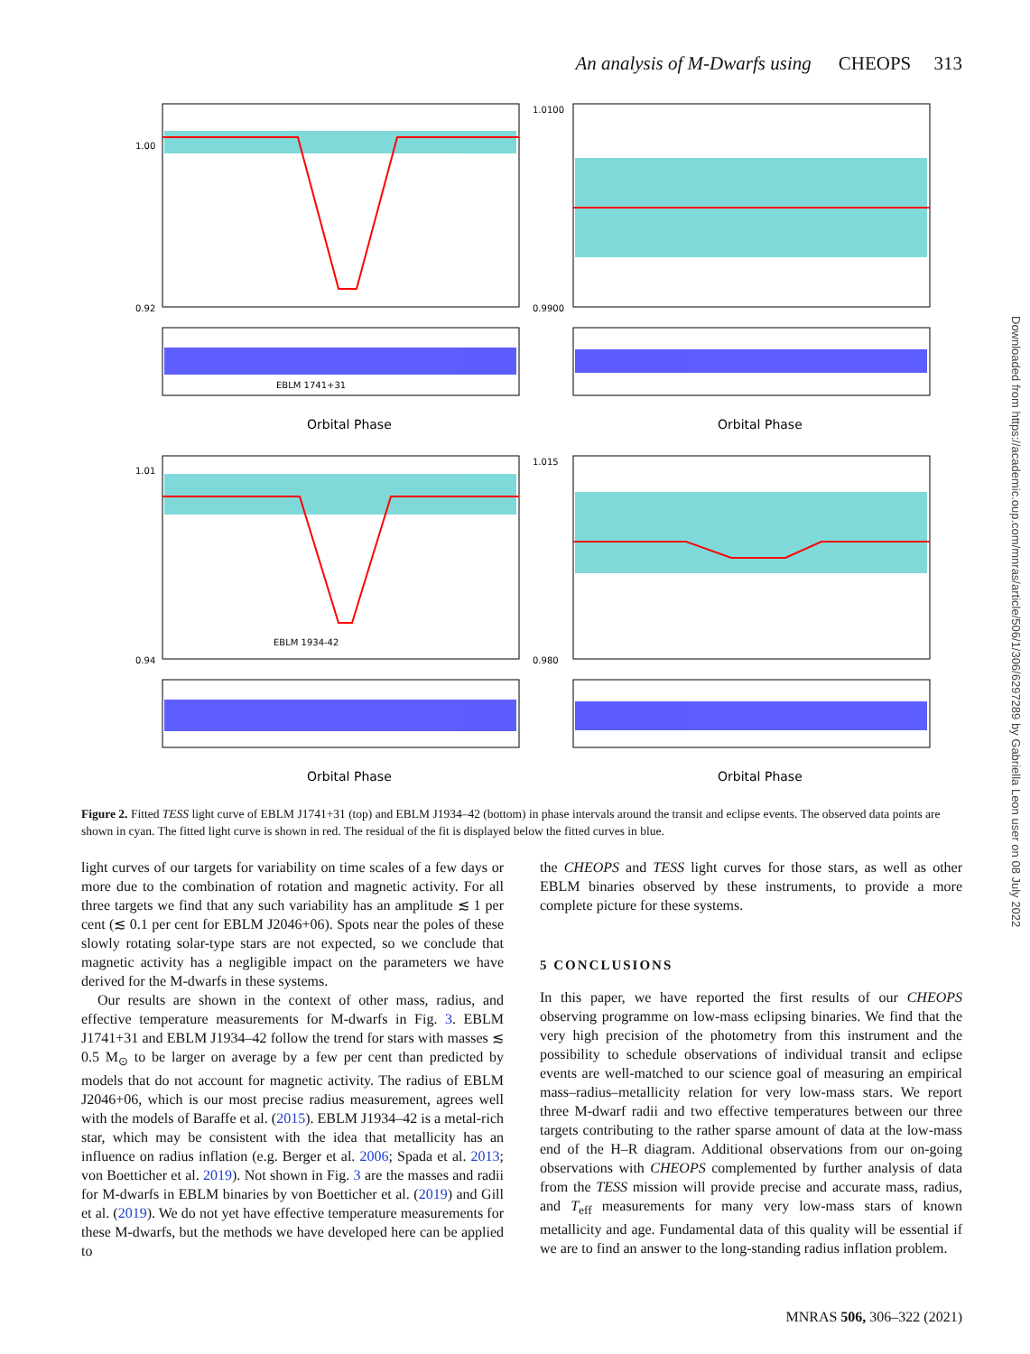An analysis of M-Dwarfs using CHEOPS 313
EBLM 1741+31
EBLM 1934-42
Orbital Phase
Orbital Phase
Orbital Phase
Orbital Phase
1.00
0.92
1.0100
0.9900
1.01
0.94
1.015
0.980
Figure 2. Fitted TESS light curve of EBLM J1741+31 (top) and EBLM J1934–42 (bottom) in phase intervals around the transit and eclipse events. The observed data points are shown in cyan. The fitted light curve is shown in red. The residual of the fit is displayed below the fitted curves in blue.
light curves of our targets for variability on time scales of a few days or more due to the combination of rotation and magnetic activity. For all three targets we find that any such variability has an amplitude ≲ 1 per cent (≲ 0.1 per cent for EBLM J2046+06). Spots near the poles of these slowly rotating solar-type stars are not expected, so we conclude that magnetic activity has a negligible impact on the parameters we have derived for the M-dwarfs in these systems.
Our results are shown in the context of other mass, radius, and effective temperature measurements for M-dwarfs in Fig. 3. EBLM J1741+31 and EBLM J1934–42 follow the trend for stars with masses ≲ 0.5 M<sub>⊙</sub> to be larger on average by a few per cent than predicted by models that do not account for magnetic activity. The radius of EBLM J2046+06, which is our most precise radius measurement, agrees well with the models of Baraffe et al. (2015). EBLM J1934–42 is a metal-rich star, which may be consistent with the idea that metallicity has an influence on radius inflation (e.g. Berger et al. 2006; Spada et al. 2013; von Boetticher et al. 2019). Not shown in Fig. 3 are the masses and radii for M-dwarfs in EBLM binaries by von Boetticher et al. (2019) and Gill et al. (2019). We do not yet have effective temperature measurements for these M-dwarfs, but the methods we have developed here can be applied to
the CHEOPS and TESS light curves for those stars, as well as other EBLM binaries observed by these instruments, to provide a more complete picture for these systems.
5 CONCLUSIONS
In this paper, we have reported the first results of our CHEOPS observing programme on low-mass eclipsing binaries. We find that the very high precision of the photometry from this instrument and the possibility to schedule observations of individual transit and eclipse events are well-matched to our science goal of measuring an empirical mass–radius–metallicity relation for very low-mass stars. We report three M-dwarf radii and two effective temperatures between our three targets contributing to the rather sparse amount of data at the low-mass end of the H–R diagram. Additional observations from our on-going observations with CHEOPS complemented by further analysis of data from the TESS mission will provide precise and accurate mass, radius, and T<sub>eff</sub> measurements for many very low-mass stars of known metallicity and age. Fundamental data of this quality will be essential if we are to find an answer to the long-standing radius inflation problem.
Downloaded from https://academic.oup.com/mnras/article/506/1/306/6297289 by Gabriella Leon user on 08 July 2022
MNRAS 506, 306–322 (2021)